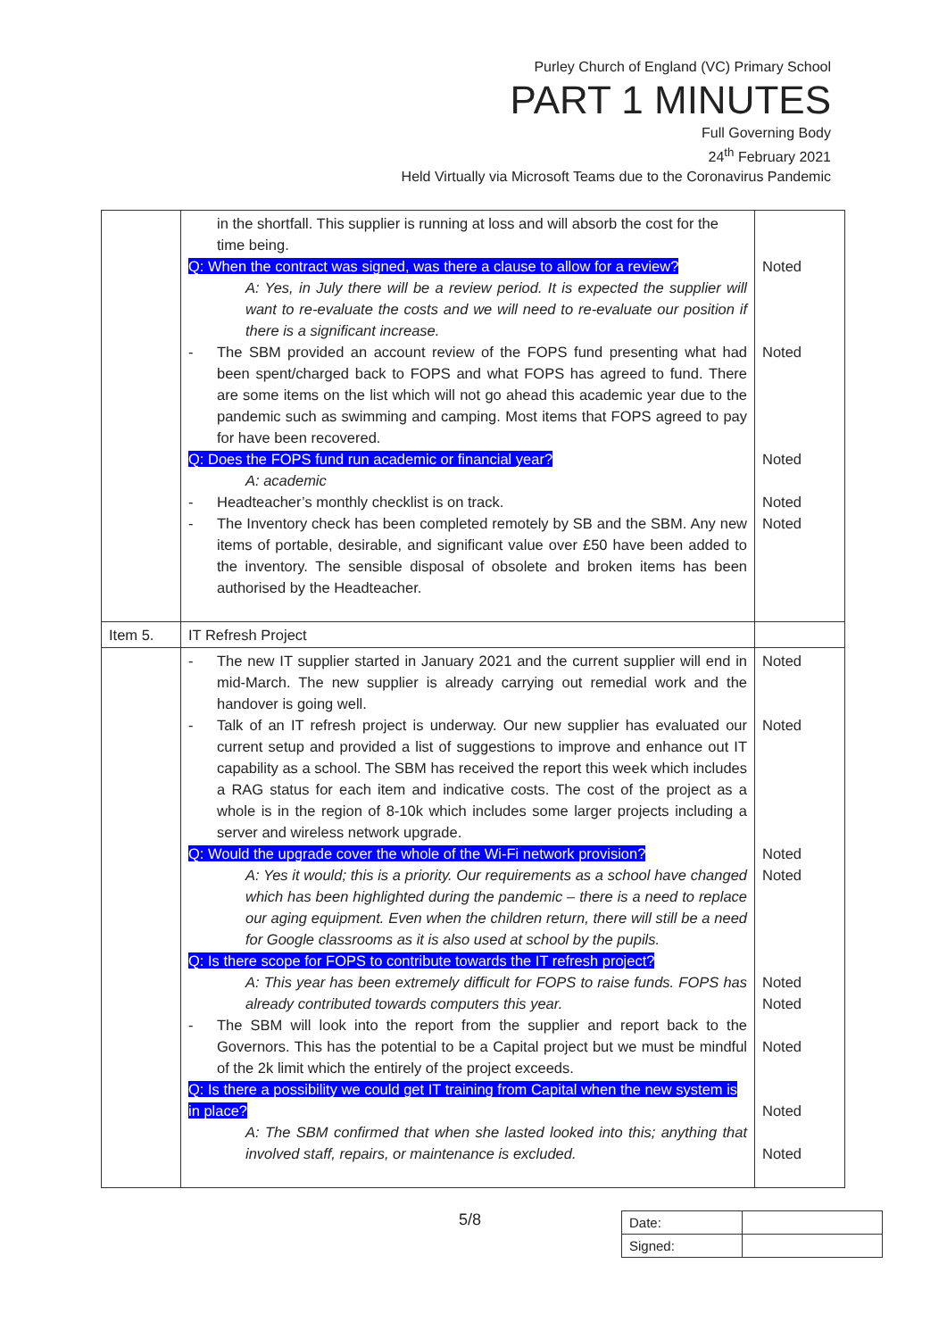Purley Church of England (VC) Primary School
PART 1 MINUTES
Full Governing Body
24<sup>th</sup> February 2021
Held Virtually via Microsoft Teams due to the Coronavirus Pandemic
| | in the shortfall. This supplier is running at loss and will absorb the cost for the time being. Q: When the contract was signed, was there a clause to allow for a review? A: Yes, in July there will be a review period. It is expected the supplier will want to re-evaluate the costs and we will need to re-evaluate our position if there is a significant increase. - The SBM provided an account review of the FOPS fund presenting what had been spent/charged back to FOPS and what FOPS has agreed to fund. There are some items on the list which will not go ahead this academic year due to the pandemic such as swimming and camping. Most items that FOPS agreed to pay for have been recovered. Q: Does the FOPS fund run academic or financial year? A: academic - Headteacher’s monthly checklist is on track. - The Inventory check has been completed remotely by SB and the SBM. Any new items of portable, desirable, and significant value over £50 have been added to the inventory. The sensible disposal of obsolete and broken items has been authorised by the Headteacher. | Noted Noted Noted Noted Noted |
| Item 5. | IT Refresh Project | |
| | - The new IT supplier started in January 2021 and the current supplier will end in mid-March. The new supplier is already carrying out remedial work and the handover is going well. - Talk of an IT refresh project is underway. Our new supplier has evaluated our current setup and provided a list of suggestions to improve and enhance out IT capability as a school. The SBM has received the report this week which includes a RAG status for each item and indicative costs. The cost of the project as a whole is in the region of 8-10k which includes some larger projects including a server and wireless network upgrade. Q: Would the upgrade cover the whole of the Wi-Fi network provision? A: Yes it would; this is a priority. Our requirements as a school have changed which has been highlighted during the pandemic – there is a need to replace our aging equipment. Even when the children return, there will still be a need for Google classrooms as it is also used at school by the pupils. Q: Is there scope for FOPS to contribute towards the IT refresh project? A: This year has been extremely difficult for FOPS to raise funds. FOPS has already contributed towards computers this year. - The SBM will look into the report from the supplier and report back to the Governors. This has the potential to be a Capital project but we must be mindful of the 2k limit which the entirely of the project exceeds. Q: Is there a possibility we could get IT training from Capital when the new system is in place? A: The SBM confirmed that when she lasted looked into this; anything that involved staff, repairs, or maintenance is excluded. | Noted Noted Noted Noted Noted Noted Noted Noted Noted |
5/8
| Date: | |
| Signed: | |